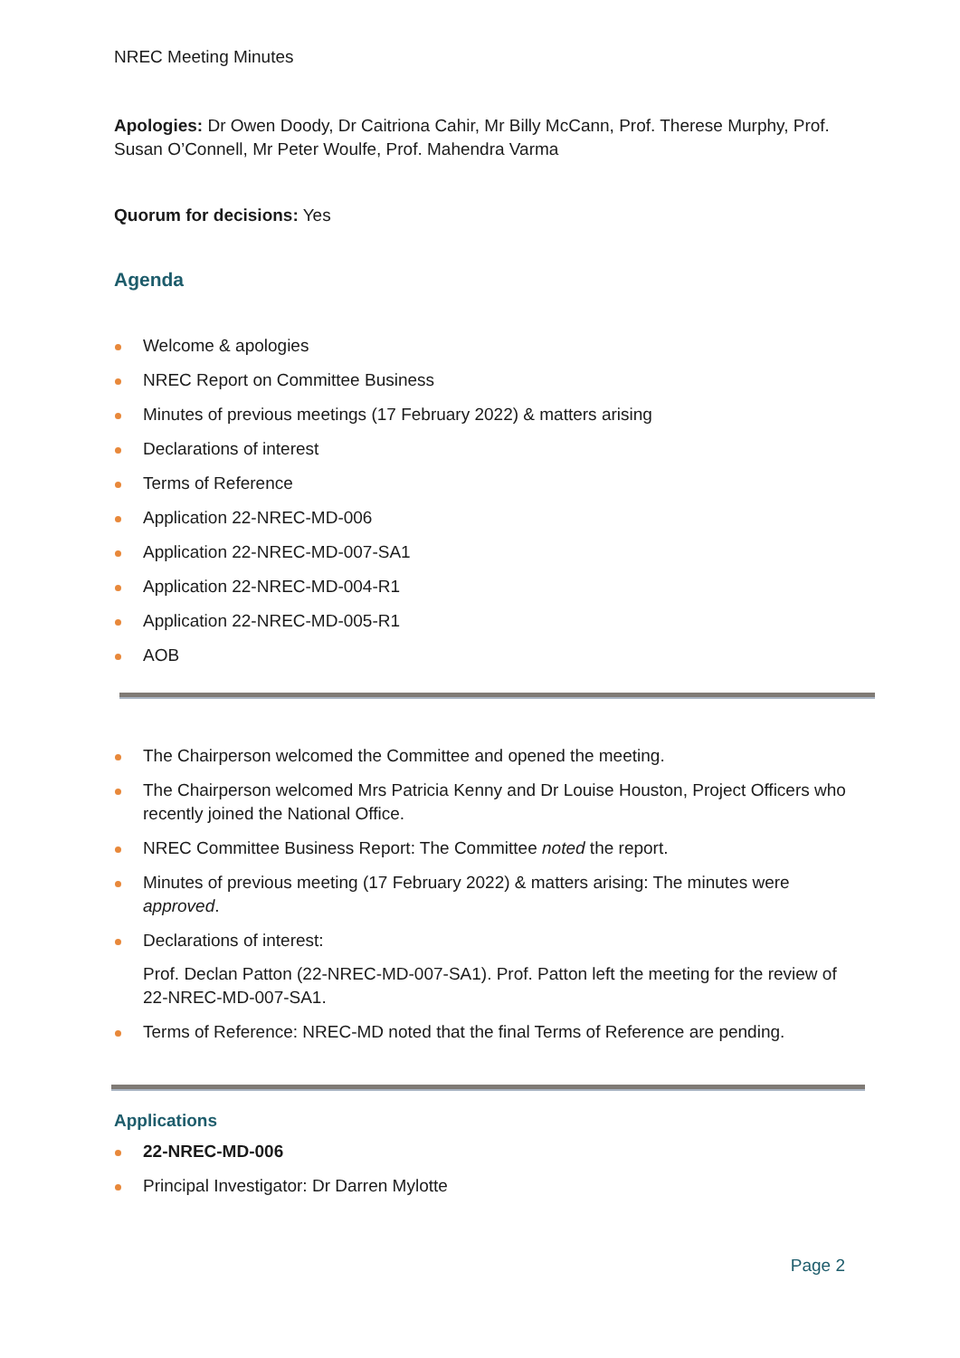NREC Meeting Minutes
Apologies: Dr Owen Doody, Dr Caitriona Cahir, Mr Billy McCann, Prof. Therese Murphy, Prof. Susan O’Connell, Mr Peter Woulfe, Prof. Mahendra Varma
Quorum for decisions: Yes
Agenda
Welcome & apologies
NREC Report on Committee Business
Minutes of previous meetings (17 February 2022) & matters arising
Declarations of interest
Terms of Reference
Application 22-NREC-MD-006
Application 22-NREC-MD-007-SA1
Application 22-NREC-MD-004-R1
Application 22-NREC-MD-005-R1
AOB
The Chairperson welcomed the Committee and opened the meeting.
The Chairperson welcomed Mrs Patricia Kenny and Dr Louise Houston, Project Officers who recently joined the National Office.
NREC Committee Business Report: The Committee noted the report.
Minutes of previous meeting (17 February 2022) & matters arising: The minutes were approved.
Declarations of interest:
Prof. Declan Patton (22-NREC-MD-007-SA1). Prof. Patton left the meeting for the review of 22-NREC-MD-007-SA1.
Terms of Reference: NREC-MD noted that the final Terms of Reference are pending.
Applications
22-NREC-MD-006
Principal Investigator: Dr Darren Mylotte
Page 2